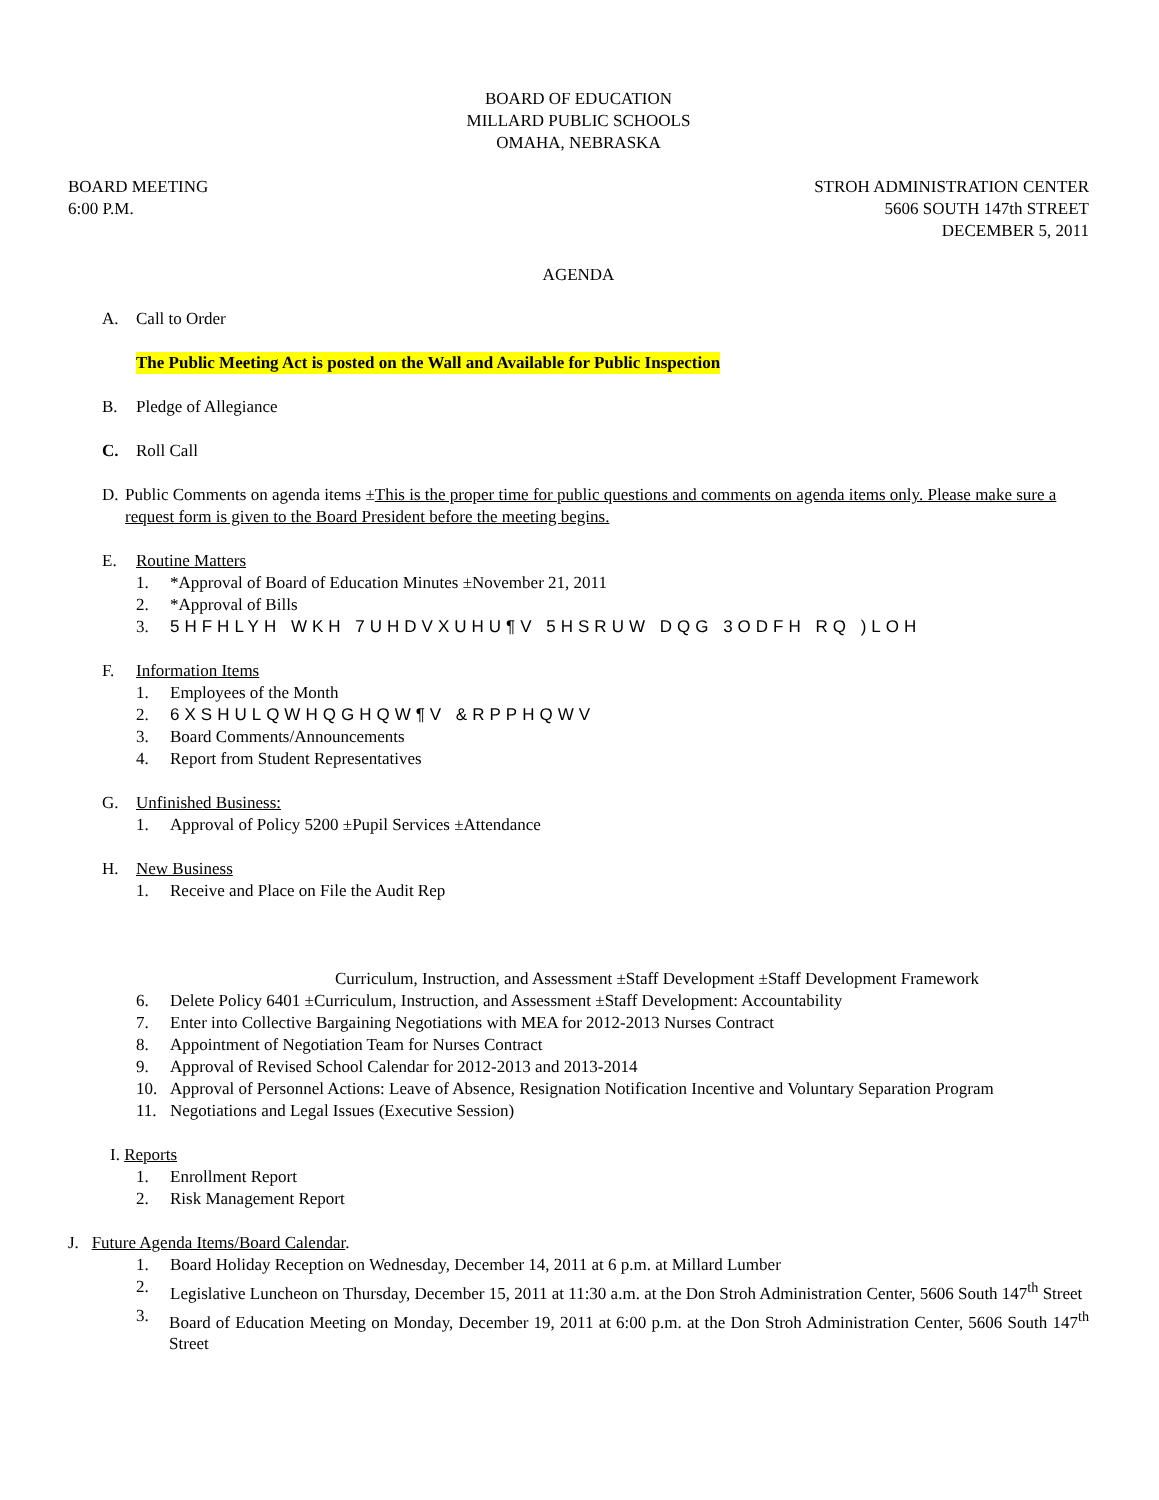BOARD OF EDUCATION
MILLARD PUBLIC SCHOOLS
OMAHA, NEBRASKA
BOARD MEETING
6:00 P.M.
STROH ADMINISTRATION CENTER
5606 SOUTH 147th STREET
DECEMBER 5, 2011
AGENDA
A. Call to Order
The Public Meeting Act is posted on the Wall and Available for Public Inspection
B. Pledge of Allegiance
C. Roll Call
D. Public Comments on agenda items ±This is the proper time for public questions and comments on agenda items only. Please make sure a request form is given to the Board President before the meeting begins.
E. Routine Matters
1. *Approval of Board of Education Minutes ±November 21, 2011
2. *Approval of Bills
3. 5HFHLYH WKH 7UHDVXUHU¶V 5HSRUW DQG 3ODFH RQ )LOH
F. Information Items
1. Employees of the Month
2. 6XSHULQWHQGHQW¶V &RPPHQWV
3. Board Comments/Announcements
4. Report from Student Representatives
G. Unfinished Business:
1. Approval of Policy 5200 ±Pupil Services ±Attendance
H. New Business
1. Receive and Place on File the Audit Rep
Curriculum, Instruction, and Assessment ±Staff Development ±Staff Development Framework
6. Delete Policy 6401 ±Curriculum, Instruction, and Assessment ±Staff Development: Accountability
7. Enter into Collective Bargaining Negotiations with MEA for 2012-2013 Nurses Contract
8. Appointment of Negotiation Team for Nurses Contract
9. Approval of Revised School Calendar for 2012-2013 and 2013-2014
10. Approval of Personnel Actions: Leave of Absence, Resignation Notification Incentive and Voluntary Separation Program
11. Negotiations and Legal Issues (Executive Session)
I. Reports
1. Enrollment Report
2. Risk Management Report
J. Future Agenda Items/Board Calendar.
1. Board Holiday Reception on Wednesday, December 14, 2011 at 6 p.m. at Millard Lumber
2. Legislative Luncheon on Thursday, December 15, 2011 at 11:30 a.m. at the Don Stroh Administration Center, 5606 South 147<sup>th</sup> Street
3. Board of Education Meeting on Monday, December 19, 2011 at 6:00 p.m. at the Don Stroh Administration Center, 5606 South 147<sup>th</sup> Street